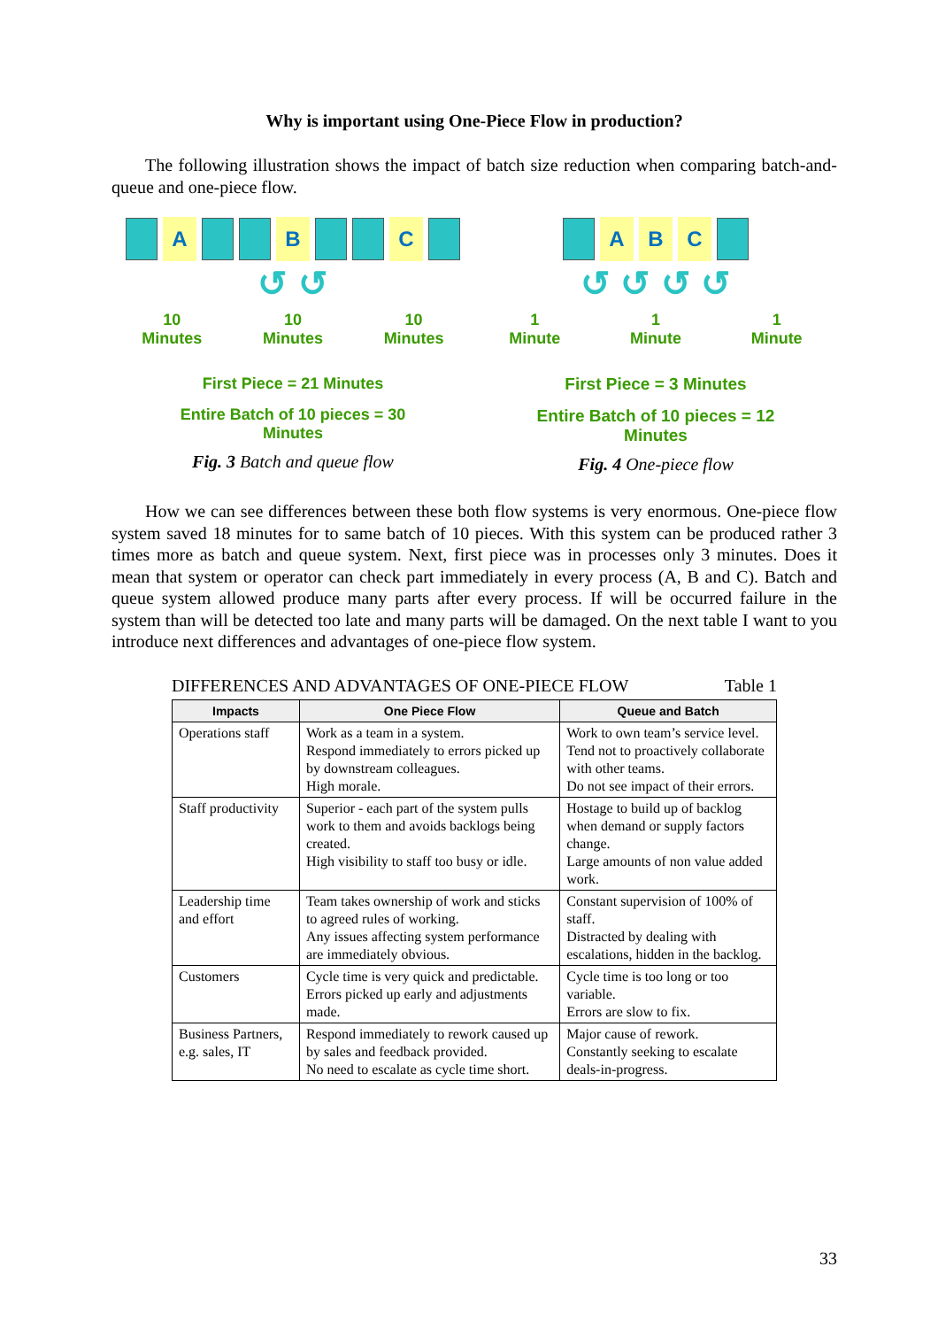Why is important using One-Piece Flow in production?
The following illustration shows the impact of batch size reduction when comparing batch-and-queue and one-piece flow.
A B C
↺ ↺
10
Minutes 10
Minutes 10
Minutes
First Piece = 21 Minutes
Entire Batch of 10 pieces = 30
Minutes
Fig. 3 Batch and queue flow
A B C
↺ ↺ ↺ ↺
1
Minute 1
Minute 1
Minute
First Piece = 3 Minutes
Entire Batch of 10 pieces = 12
Minutes
Fig. 4 One-piece flow
How we can see differences between these both flow systems is very enormous. One-piece flow system saved 18 minutes for to same batch of 10 pieces. With this system can be produced rather 3 times more as batch and queue system. Next, first piece was in processes only 3 minutes. Does it mean that system or operator can check part immediately in every process (A, B and C). Batch and queue system allowed produce many parts after every process. If will be occurred failure in the system than will be detected too late and many parts will be damaged. On the next table I want to you introduce next differences and advantages of one-piece flow system.
DIFFERENCES AND ADVANTAGES OF ONE-PIECE FLOW Table 1
| Impacts | One Piece Flow | Queue and Batch |
| --- | --- | --- |
| Operations staff | Work as a team in a system. Respond immediately to errors picked up by downstream colleagues. High morale. | Work to own team’s service level. Tend not to proactively collaborate with other teams. Do not see impact of their errors. |
| Staff productivity | Superior - each part of the system pulls work to them and avoids backlogs being created. High visibility to staff too busy or idle. | Hostage to build up of backlog when demand or supply factors change. Large amounts of non value added work. |
| Leadership time and effort | Team takes ownership of work and sticks to agreed rules of working. Any issues affecting system performance are immediately obvious. | Constant supervision of 100% of staff. Distracted by dealing with escalations, hidden in the backlog. |
| Customers | Cycle time is very quick and predictable. Errors picked up early and adjustments made. | Cycle time is too long or too variable. Errors are slow to fix. |
| Business Partners, e.g. sales, IT | Respond immediately to rework caused up by sales and feedback provided. No need to escalate as cycle time short. | Major cause of rework. Constantly seeking to escalate deals-in-progress. |
33